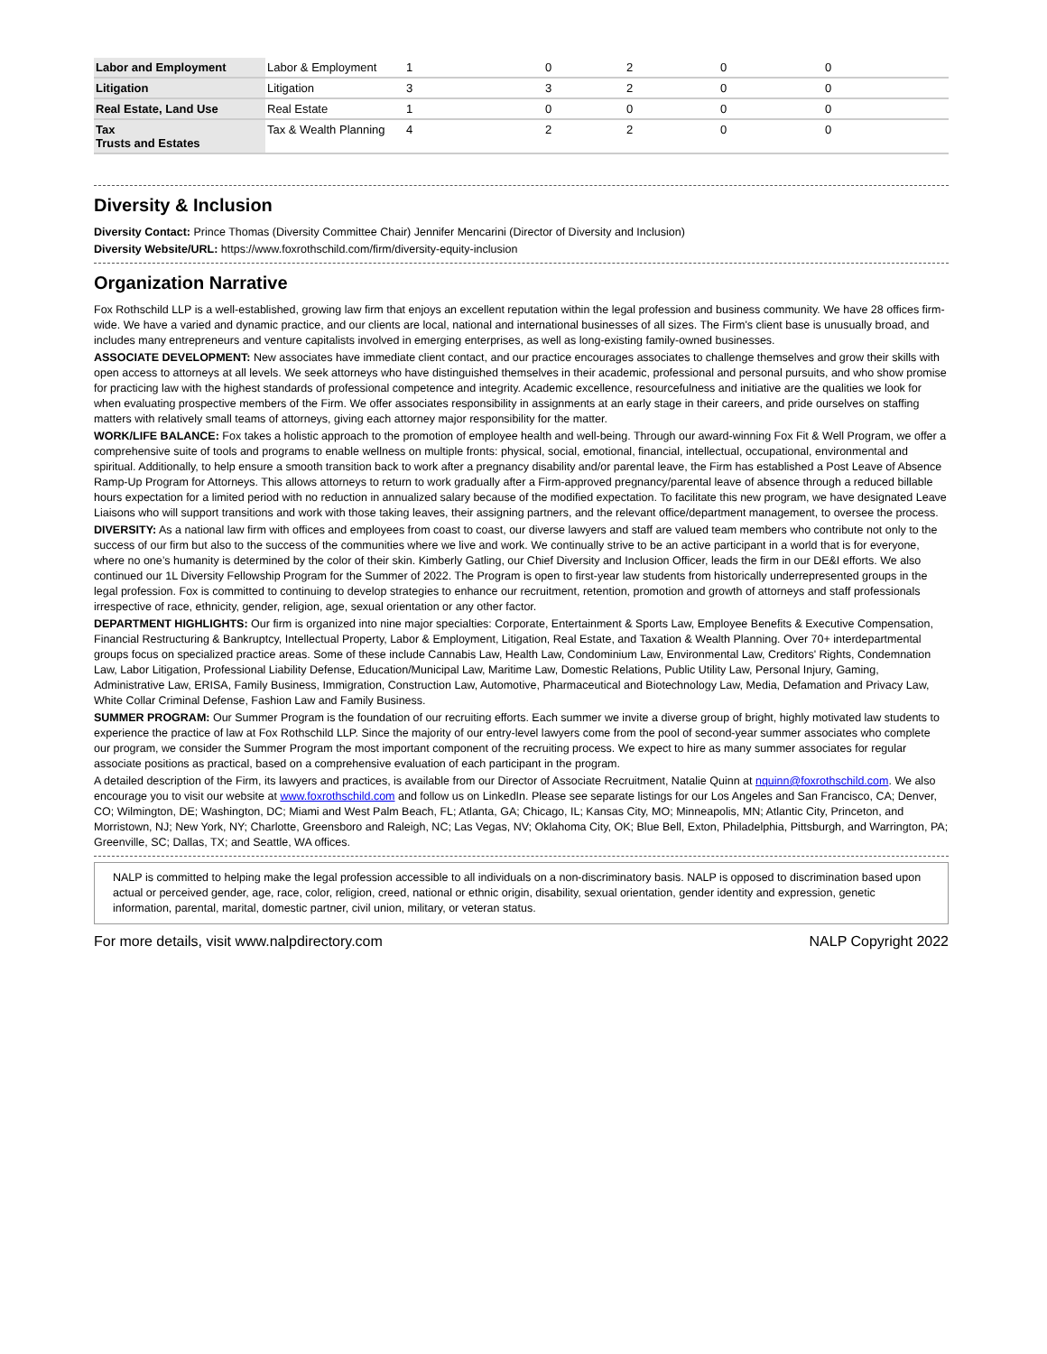| Labor and Employment | Labor & Employment | 1 | 0 | 2 | 0 | 0 |
| Litigation | Litigation | 3 | 3 | 2 | 0 | 0 |
| Real Estate, Land Use | Real Estate | 1 | 0 | 0 | 0 | 0 |
| Tax Trusts and Estates | Tax & Wealth Planning | 4 | 2 | 2 | 0 | 0 |
Diversity & Inclusion
Diversity Contact: Prince Thomas (Diversity Committee Chair) Jennifer Mencarini (Director of Diversity and Inclusion)
Diversity Website/URL: https://www.foxrothschild.com/firm/diversity-equity-inclusion
Organization Narrative
Fox Rothschild LLP is a well-established, growing law firm that enjoys an excellent reputation within the legal profession and business community. We have 28 offices firm-wide. We have a varied and dynamic practice, and our clients are local, national and international businesses of all sizes. The Firm's client base is unusually broad, and includes many entrepreneurs and venture capitalists involved in emerging enterprises, as well as long-existing family-owned businesses.
ASSOCIATE DEVELOPMENT: New associates have immediate client contact, and our practice encourages associates to challenge themselves and grow their skills with open access to attorneys at all levels. We seek attorneys who have distinguished themselves in their academic, professional and personal pursuits, and who show promise for practicing law with the highest standards of professional competence and integrity. Academic excellence, resourcefulness and initiative are the qualities we look for when evaluating prospective members of the Firm. We offer associates responsibility in assignments at an early stage in their careers, and pride ourselves on staffing matters with relatively small teams of attorneys, giving each attorney major responsibility for the matter.
WORK/LIFE BALANCE: Fox takes a holistic approach to the promotion of employee health and well-being. Through our award-winning Fox Fit & Well Program, we offer a comprehensive suite of tools and programs to enable wellness on multiple fronts: physical, social, emotional, financial, intellectual, occupational, environmental and spiritual. Additionally, to help ensure a smooth transition back to work after a pregnancy disability and/or parental leave, the Firm has established a Post Leave of Absence Ramp-Up Program for Attorneys. This allows attorneys to return to work gradually after a Firm-approved pregnancy/parental leave of absence through a reduced billable hours expectation for a limited period with no reduction in annualized salary because of the modified expectation. To facilitate this new program, we have designated Leave Liaisons who will support transitions and work with those taking leaves, their assigning partners, and the relevant office/department management, to oversee the process.
DIVERSITY: As a national law firm with offices and employees from coast to coast, our diverse lawyers and staff are valued team members who contribute not only to the success of our firm but also to the success of the communities where we live and work. We continually strive to be an active participant in a world that is for everyone, where no one’s humanity is determined by the color of their skin. Kimberly Gatling, our Chief Diversity and Inclusion Officer, leads the firm in our DE&I efforts. We also continued our 1L Diversity Fellowship Program for the Summer of 2022. The Program is open to first-year law students from historically underrepresented groups in the legal profession. Fox is committed to continuing to develop strategies to enhance our recruitment, retention, promotion and growth of attorneys and staff professionals irrespective of race, ethnicity, gender, religion, age, sexual orientation or any other factor.
DEPARTMENT HIGHLIGHTS: Our firm is organized into nine major specialties: Corporate, Entertainment & Sports Law, Employee Benefits & Executive Compensation, Financial Restructuring & Bankruptcy, Intellectual Property, Labor & Employment, Litigation, Real Estate, and Taxation & Wealth Planning. Over 70+ interdepartmental groups focus on specialized practice areas. Some of these include Cannabis Law, Health Law, Condominium Law, Environmental Law, Creditors' Rights, Condemnation Law, Labor Litigation, Professional Liability Defense, Education/Municipal Law, Maritime Law, Domestic Relations, Public Utility Law, Personal Injury, Gaming, Administrative Law, ERISA, Family Business, Immigration, Construction Law, Automotive, Pharmaceutical and Biotechnology Law, Media, Defamation and Privacy Law, White Collar Criminal Defense, Fashion Law and Family Business.
SUMMER PROGRAM: Our Summer Program is the foundation of our recruiting efforts. Each summer we invite a diverse group of bright, highly motivated law students to experience the practice of law at Fox Rothschild LLP. Since the majority of our entry-level lawyers come from the pool of second-year summer associates who complete our program, we consider the Summer Program the most important component of the recruiting process. We expect to hire as many summer associates for regular associate positions as practical, based on a comprehensive evaluation of each participant in the program.
A detailed description of the Firm, its lawyers and practices, is available from our Director of Associate Recruitment, Natalie Quinn at nquinn@foxrothschild.com. We also encourage you to visit our website at www.foxrothschild.com and follow us on LinkedIn. Please see separate listings for our Los Angeles and San Francisco, CA; Denver, CO; Wilmington, DE; Washington, DC; Miami and West Palm Beach, FL; Atlanta, GA; Chicago, IL; Kansas City, MO; Minneapolis, MN; Atlantic City, Princeton, and Morristown, NJ; New York, NY; Charlotte, Greensboro and Raleigh, NC; Las Vegas, NV; Oklahoma City, OK; Blue Bell, Exton, Philadelphia, Pittsburgh, and Warrington, PA; Greenville, SC; Dallas, TX; and Seattle, WA offices.
NALP is committed to helping make the legal profession accessible to all individuals on a non-discriminatory basis. NALP is opposed to discrimination based upon actual or perceived gender, age, race, color, religion, creed, national or ethnic origin, disability, sexual orientation, gender identity and expression, genetic information, parental, marital, domestic partner, civil union, military, or veteran status.
For more details, visit www.nalpdirectory.com NALP Copyright 2022